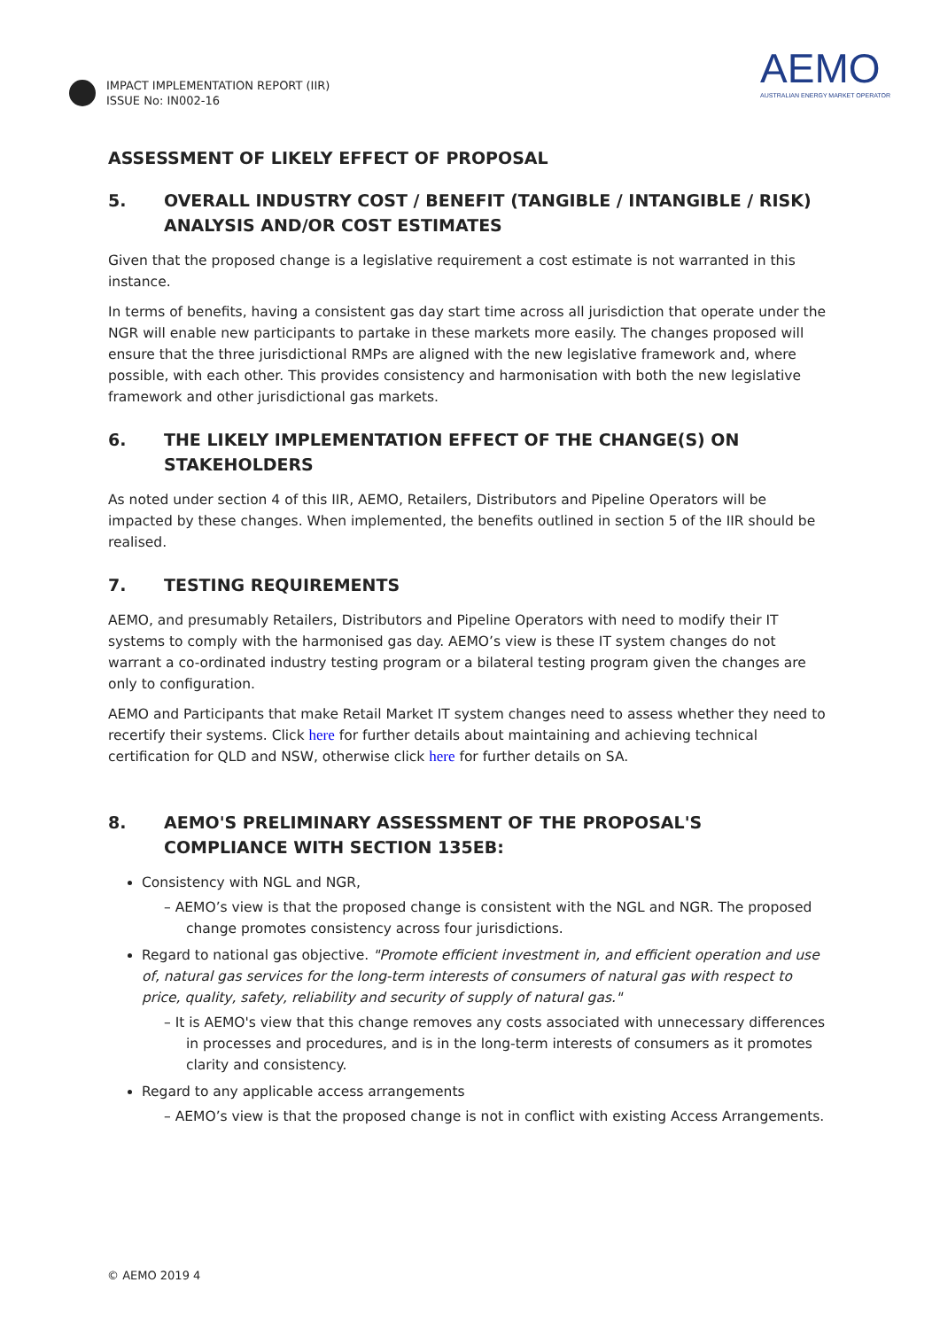IMPACT IMPLEMENTATION REPORT (IIR)
ISSUE No: IN002-16
AEMO
AUSTRALIAN ENERGY MARKET OPERATOR
ASSESSMENT OF LIKELY EFFECT OF PROPOSAL
5. OVERALL INDUSTRY COST / BENEFIT (TANGIBLE / INTANGIBLE / RISK) ANALYSIS AND/OR COST ESTIMATES
Given that the proposed change is a legislative requirement a cost estimate is not warranted in this instance.
In terms of benefits, having a consistent gas day start time across all jurisdiction that operate under the NGR will enable new participants to partake in these markets more easily. The changes proposed will ensure that the three jurisdictional RMPs are aligned with the new legislative framework and, where possible, with each other. This provides consistency and harmonisation with both the new legislative framework and other jurisdictional gas markets.
6. THE LIKELY IMPLEMENTATION EFFECT OF THE CHANGE(S) ON STAKEHOLDERS
As noted under section 4 of this IIR, AEMO, Retailers, Distributors and Pipeline Operators will be impacted by these changes. When implemented, the benefits outlined in section 5 of the IIR should be realised.
7. TESTING REQUIREMENTS
AEMO, and presumably Retailers, Distributors and Pipeline Operators with need to modify their IT systems to comply with the harmonised gas day. AEMO’s view is these IT system changes do not warrant a co-ordinated industry testing program or a bilateral testing program given the changes are only to configuration.
AEMO and Participants that make Retail Market IT system changes need to assess whether they need to recertify their systems. Click here for further details about maintaining and achieving technical certification for QLD and NSW, otherwise click here for further details on SA.
8. AEMO'S PRELIMINARY ASSESSMENT OF THE PROPOSAL'S COMPLIANCE WITH SECTION 135EB:
Consistency with NGL and NGR,
– AEMO’s view is that the proposed change is consistent with the NGL and NGR. The proposed change promotes consistency across four jurisdictions.
Regard to national gas objective. "Promote efficient investment in, and efficient operation and use of, natural gas services for the long-term interests of consumers of natural gas with respect to price, quality, safety, reliability and security of supply of natural gas."
– It is AEMO's view that this change removes any costs associated with unnecessary differences in processes and procedures, and is in the long-term interests of consumers as it promotes clarity and consistency.
Regard to any applicable access arrangements
– AEMO’s view is that the proposed change is not in conflict with existing Access Arrangements.
© AEMO 2019 4